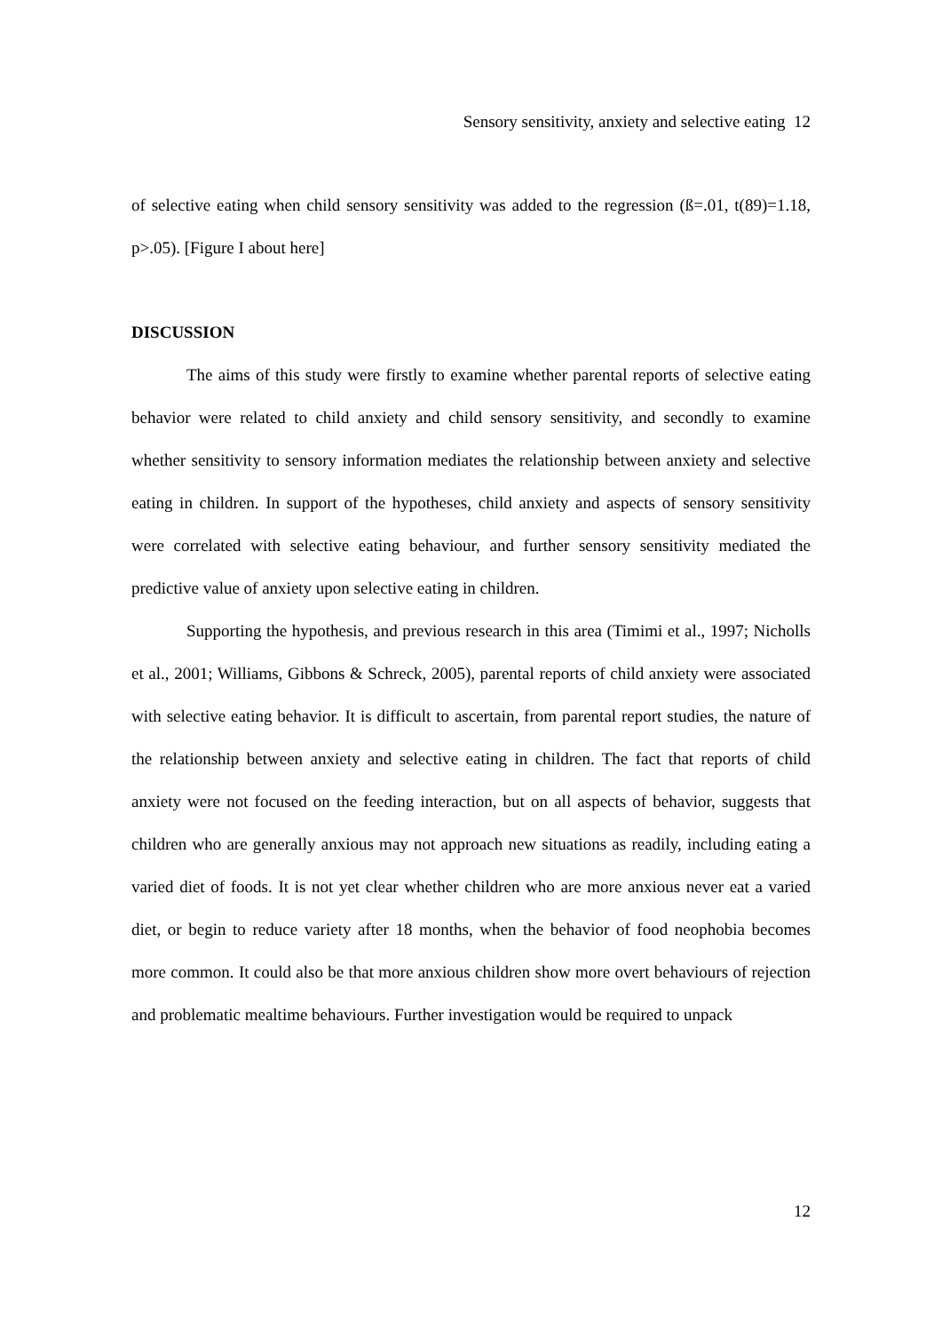Sensory sensitivity, anxiety and selective eating 12
of selective eating when child sensory sensitivity was added to the regression (ß=.01, t(89)=1.18, p>.05). [Figure I about here]
DISCUSSION
The aims of this study were firstly to examine whether parental reports of selective eating behavior were related to child anxiety and child sensory sensitivity, and secondly to examine whether sensitivity to sensory information mediates the relationship between anxiety and selective eating in children. In support of the hypotheses, child anxiety and aspects of sensory sensitivity were correlated with selective eating behaviour, and further sensory sensitivity mediated the predictive value of anxiety upon selective eating in children.
Supporting the hypothesis, and previous research in this area (Timimi et al., 1997; Nicholls et al., 2001; Williams, Gibbons & Schreck, 2005), parental reports of child anxiety were associated with selective eating behavior. It is difficult to ascertain, from parental report studies, the nature of the relationship between anxiety and selective eating in children. The fact that reports of child anxiety were not focused on the feeding interaction, but on all aspects of behavior, suggests that children who are generally anxious may not approach new situations as readily, including eating a varied diet of foods. It is not yet clear whether children who are more anxious never eat a varied diet, or begin to reduce variety after 18 months, when the behavior of food neophobia becomes more common. It could also be that more anxious children show more overt behaviours of rejection and problematic mealtime behaviours. Further investigation would be required to unpack
12